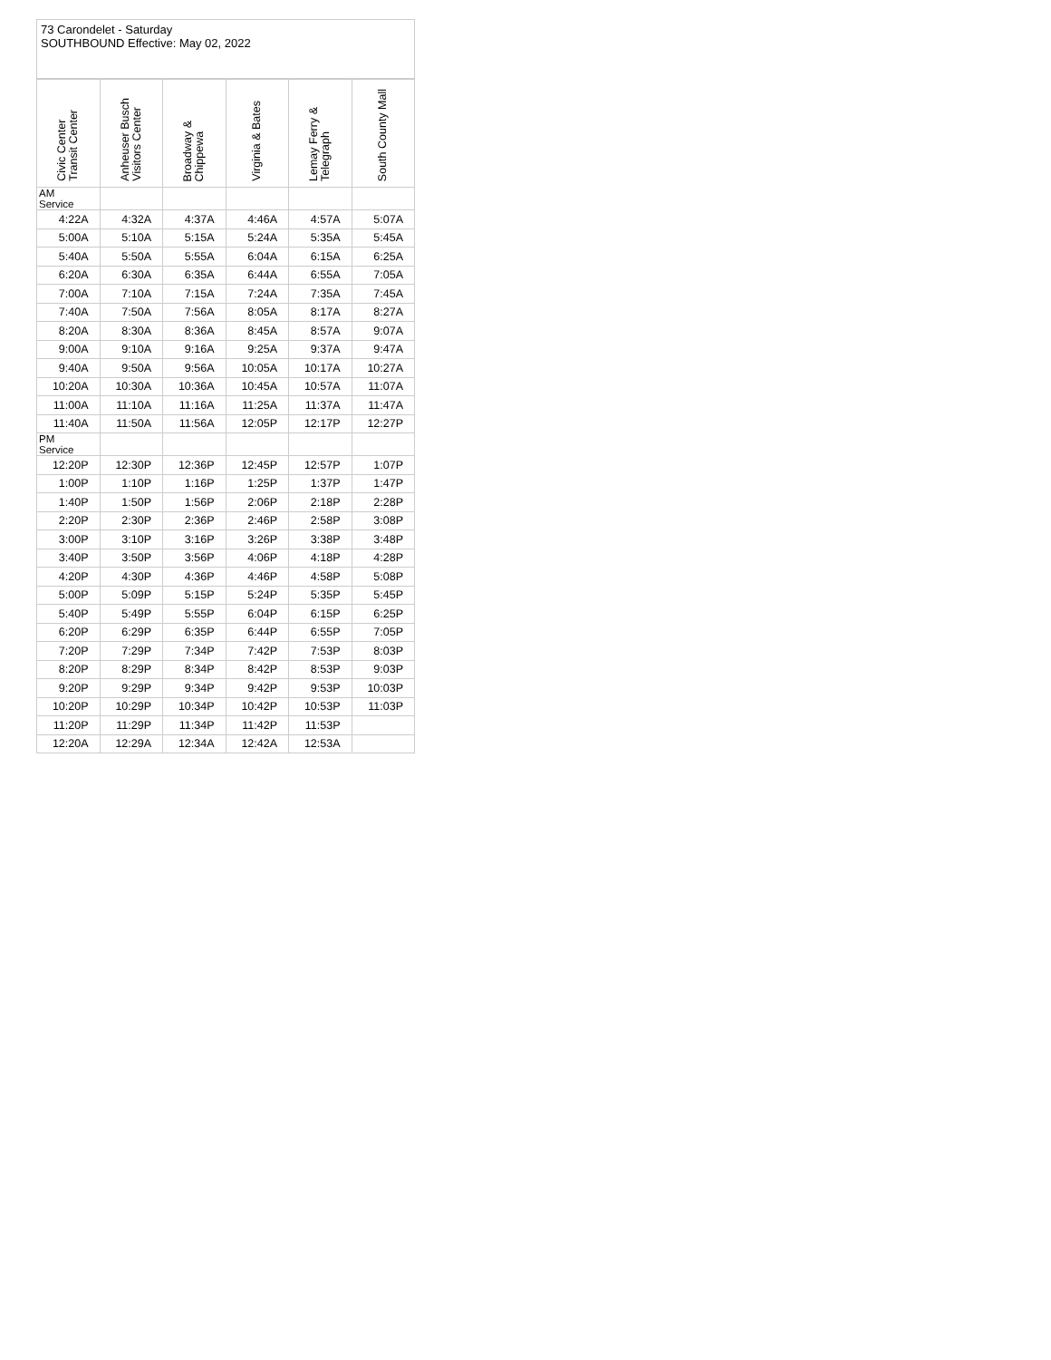73 Carondelet - Saturday
SOUTHBOUND Effective: May 02, 2022
| Civic Center Transit Center | Anheuser Busch Visitors Center | Broadway & Chippewa | Virginia & Bates | Lemay Ferry & Telegraph | South County Mall |
| --- | --- | --- | --- | --- | --- |
| AM Service | | | | | |
| 4:22A | 4:32A | 4:37A | 4:46A | 4:57A | 5:07A |
| 5:00A | 5:10A | 5:15A | 5:24A | 5:35A | 5:45A |
| 5:40A | 5:50A | 5:55A | 6:04A | 6:15A | 6:25A |
| 6:20A | 6:30A | 6:35A | 6:44A | 6:55A | 7:05A |
| 7:00A | 7:10A | 7:15A | 7:24A | 7:35A | 7:45A |
| 7:40A | 7:50A | 7:56A | 8:05A | 8:17A | 8:27A |
| 8:20A | 8:30A | 8:36A | 8:45A | 8:57A | 9:07A |
| 9:00A | 9:10A | 9:16A | 9:25A | 9:37A | 9:47A |
| 9:40A | 9:50A | 9:56A | 10:05A | 10:17A | 10:27A |
| 10:20A | 10:30A | 10:36A | 10:45A | 10:57A | 11:07A |
| 11:00A | 11:10A | 11:16A | 11:25A | 11:37A | 11:47A |
| 11:40A | 11:50A | 11:56A | 12:05P | 12:17P | 12:27P |
| PM Service | | | | | |
| 12:20P | 12:30P | 12:36P | 12:45P | 12:57P | 1:07P |
| 1:00P | 1:10P | 1:16P | 1:25P | 1:37P | 1:47P |
| 1:40P | 1:50P | 1:56P | 2:06P | 2:18P | 2:28P |
| 2:20P | 2:30P | 2:36P | 2:46P | 2:58P | 3:08P |
| 3:00P | 3:10P | 3:16P | 3:26P | 3:38P | 3:48P |
| 3:40P | 3:50P | 3:56P | 4:06P | 4:18P | 4:28P |
| 4:20P | 4:30P | 4:36P | 4:46P | 4:58P | 5:08P |
| 5:00P | 5:09P | 5:15P | 5:24P | 5:35P | 5:45P |
| 5:40P | 5:49P | 5:55P | 6:04P | 6:15P | 6:25P |
| 6:20P | 6:29P | 6:35P | 6:44P | 6:55P | 7:05P |
| 7:20P | 7:29P | 7:34P | 7:42P | 7:53P | 8:03P |
| 8:20P | 8:29P | 8:34P | 8:42P | 8:53P | 9:03P |
| 9:20P | 9:29P | 9:34P | 9:42P | 9:53P | 10:03P |
| 10:20P | 10:29P | 10:34P | 10:42P | 10:53P | 11:03P |
| 11:20P | 11:29P | 11:34P | 11:42P | 11:53P | |
| 12:20A | 12:29A | 12:34A | 12:42A | 12:53A | |